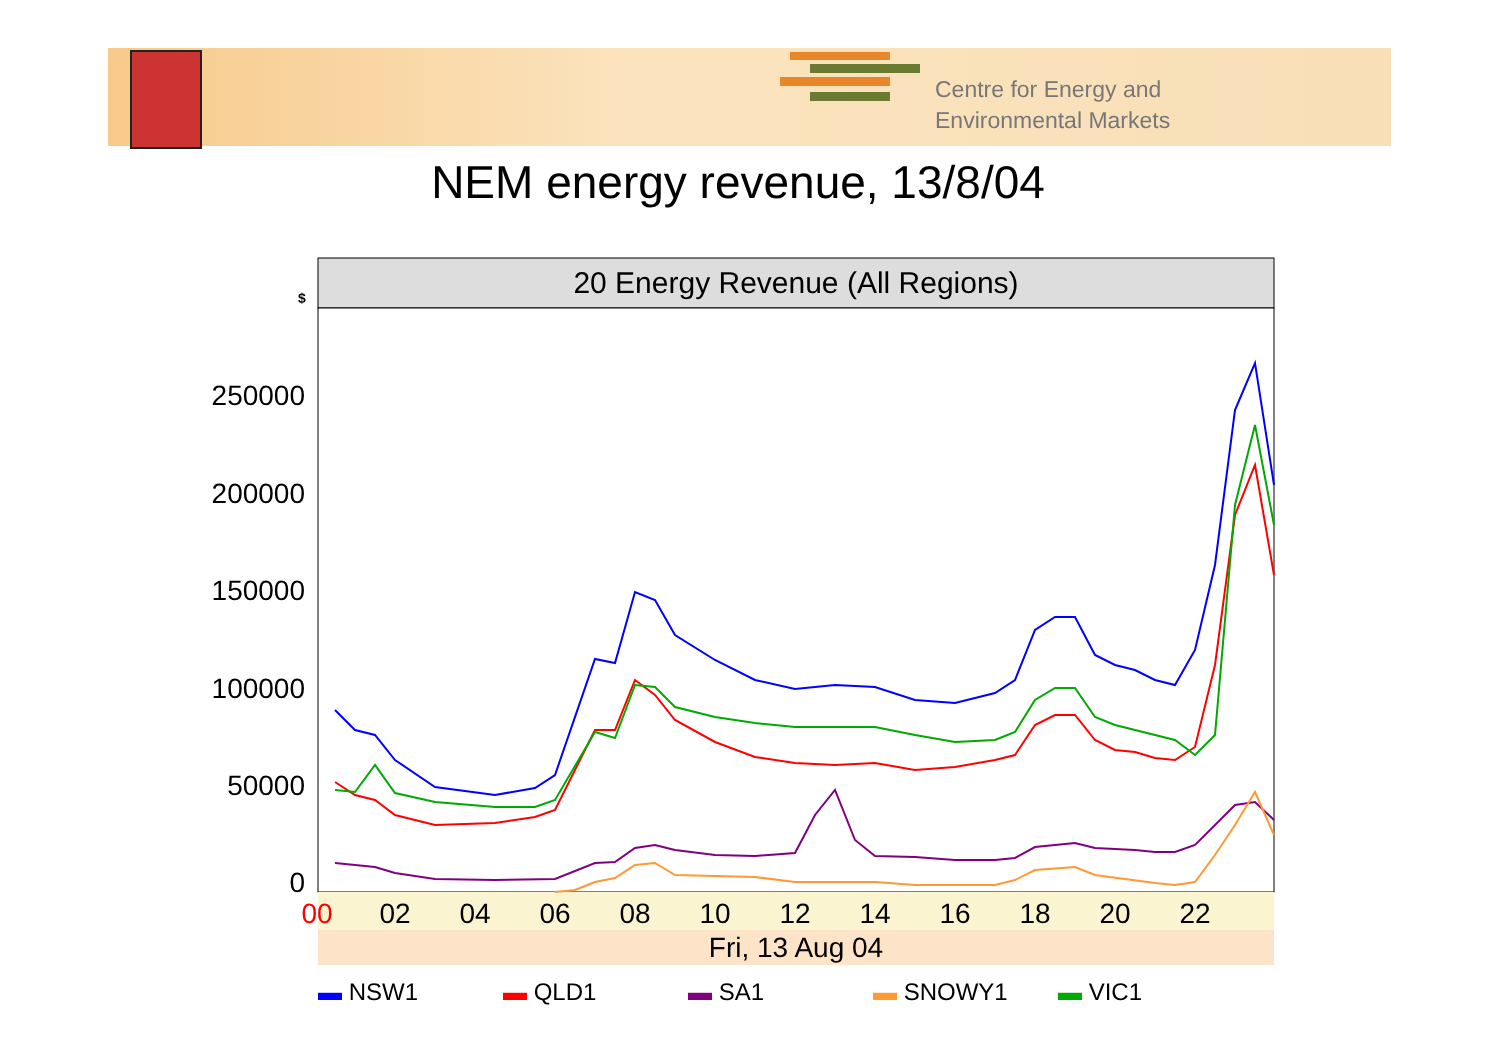Centre for Energy and
Environmental Markets
NEM energy revenue, 13/8/04
20 Energy Revenue (All Regions)
$
250000
200000
150000
100000
50000
0
00
02
04
06
08
10
12
14
16
18
20
22
Fri, 13 Aug 04
▬ NSW1 ▬ QLD1 ▬ SA1 ▬ SNOWY1 ▬ VIC1